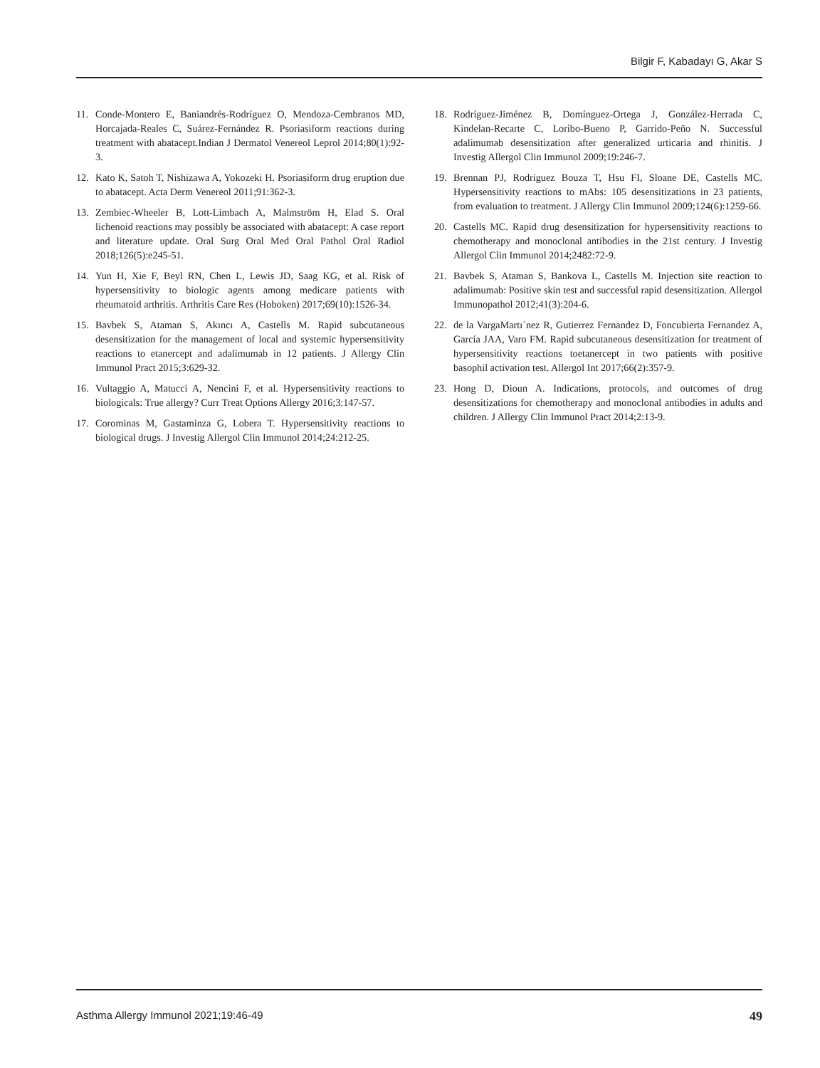Bilgir F, Kabadayı G, Akar S
11. Conde-Montero E, Baniandrés-Rodríguez O, Mendoza-Cembranos MD, Horcajada-Reales C, Suárez-Fernández R. Psoriasiform reactions during treatment with abatacept.Indian J Dermatol Venereol Leprol 2014;80(1):92-3.
12. Kato K, Satoh T, Nishizawa A, Yokozeki H. Psoriasiform drug eruption due to abatacept. Acta Derm Venereol 2011;91:362-3.
13. Zembiec-Wheeler B, Lott-Limbach A, Malmström H, Elad S. Oral lichenoid reactions may possibly be associated with abatacept: A case report and literature update. Oral Surg Oral Med Oral Pathol Oral Radiol 2018;126(5):e245-51.
14. Yun H, Xie F, Beyl RN, Chen L, Lewis JD, Saag KG, et al. Risk of hypersensitivity to biologic agents among medicare patients with rheumatoid arthritis. Arthritis Care Res (Hoboken) 2017;69(10):1526-34.
15. Bavbek S, Ataman S, Akıncı A, Castells M. Rapid subcutaneous desensitization for the management of local and systemic hypersensitivity reactions to etanercept and adalimumab in 12 patients. J Allergy Clin Immunol Pract 2015;3:629-32.
16. Vultaggio A, Matucci A, Nencini F, et al. Hypersensitivity reactions to biologicals: True allergy? Curr Treat Options Allergy 2016;3:147-57.
17. Corominas M, Gastaminza G, Lobera T. Hypersensitivity reactions to biological drugs. J Investig Allergol Clin Immunol 2014;24:212-25.
18. Rodríguez-Jiménez B, Domínguez-Ortega J, González-Herrada C, Kindelan-Recarte C, Loribo-Bueno P, Garrido-Peño N. Successful adalimumab desensitization after generalized urticaria and rhinitis. J Investig Allergol Clin Immunol 2009;19:246-7.
19. Brennan PJ, Rodriguez Bouza T, Hsu FI, Sloane DE, Castells MC. Hypersensitivity reactions to mAbs: 105 desensitizations in 23 patients, from evaluation to treatment. J Allergy Clin Immunol 2009;124(6):1259-66.
20. Castells MC. Rapid drug desensitization for hypersensitivity reactions to chemotherapy and monoclonal antibodies in the 21st century. J Investig Allergol Clin Immunol 2014;2482:72-9.
21. Bavbek S, Ataman S, Bankova L, Castells M. Injection site reaction to adalimumab: Positive skin test and successful rapid desensitization. Allergol Immunopathol 2012;41(3):204-6.
22. de la VargaMartı´nez R, Gutierrez Fernandez D, Foncubierta Fernandez A, García JAA, Varo FM. Rapid subcutaneous desensitization for treatment of hypersensitivity reactions toetanercept in two patients with positive basophil activation test. Allergol Int 2017;66(2):357-9.
23. Hong D, Dioun A. Indications, protocols, and outcomes of drug desensitizations for chemotherapy and monoclonal antibodies in adults and children. J Allergy Clin Immunol Pract 2014;2:13-9.
Asthma Allergy Immunol 2021;19:46-49 49